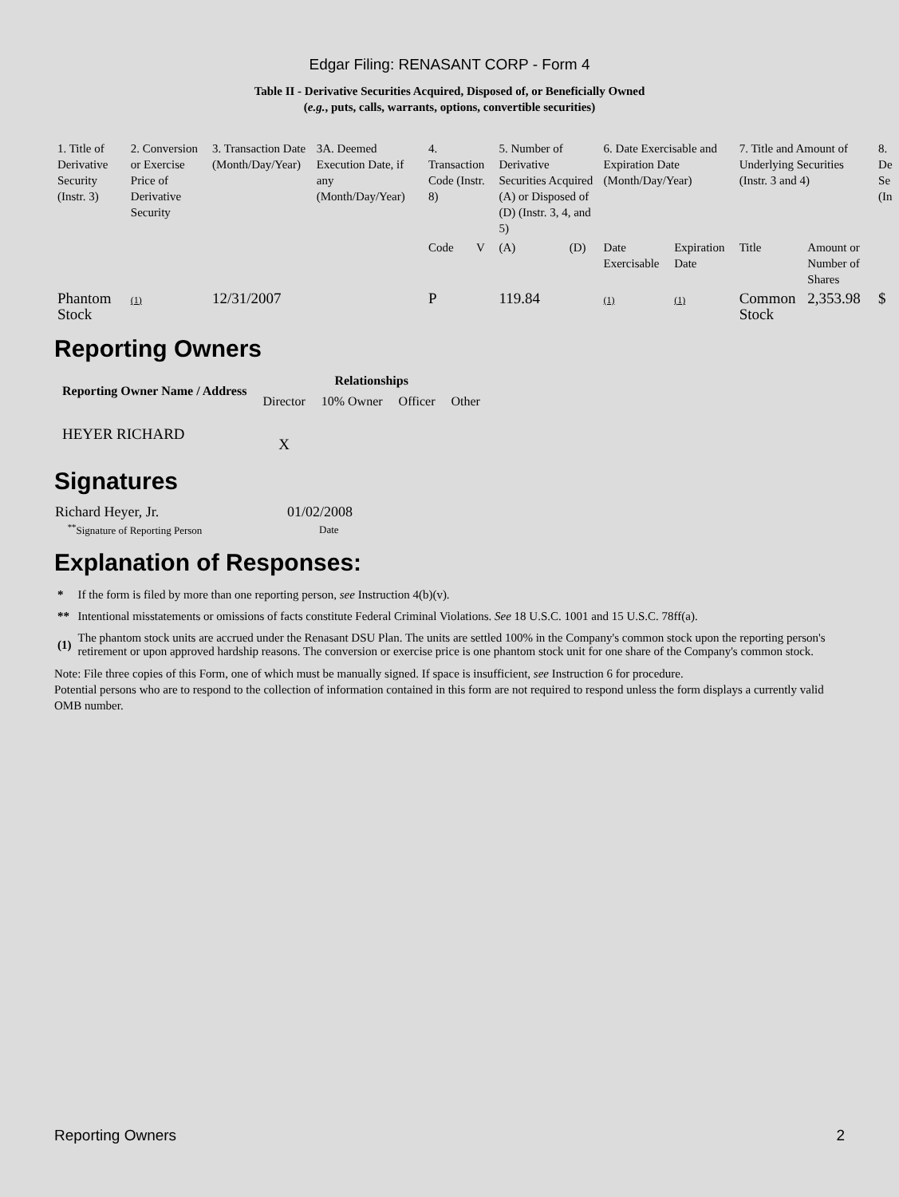Edgar Filing: RENASANT CORP - Form 4
Table II - Derivative Securities Acquired, Disposed of, or Beneficially Owned
(e.g., puts, calls, warrants, options, convertible securities)
| 1. Title of Derivative Security (Instr. 3) | 2. Conversion or Exercise Price of Derivative Security | 3. Transaction Date (Month/Day/Year) | 3A. Deemed Execution Date, if any (Month/Day/Year) | 4. Transaction Code (Instr. 8) | | 5. Number of Derivative Securities Acquired (A) or Disposed of (D) (Instr. 3, 4, and 5) | | 6. Date Exercisable and Expiration Date (Month/Day/Year) | | 7. Title and Amount of Underlying Securities (Instr. 3 and 4) | | 8. De Se (In |
| | | | | Code | V | (A) | (D) | Date Exercisable | Expiration Date | Title | Amount or Number of Shares | |
| Phantom Stock | (1) | 12/31/2007 | | P | | 119.84 | | (1) | (1) | Common Stock | 2,353.98 | $ |
Reporting Owners
| Reporting Owner Name / Address | Relationships | | | |
| --- | --- | --- | --- | --- |
| | Director | 10% Owner | Officer | Other |
| HEYER RICHARD | X | | | |
Signatures
| Richard Heyer, Jr. | 01/02/2008 |
| <sup>**</sup> Signature of Reporting Person | Date |
Explanation of Responses:
| * | If the form is filed by more than one reporting person, see Instruction 4(b)(v). |
| ** | Intentional misstatements or omissions of facts constitute Federal Criminal Violations. See 18 U.S.C. 1001 and 15 U.S.C. 78ff(a). |
| (1) | The phantom stock units are accrued under the Renasant DSU Plan. The units are settled 100% in the Company's common stock upon the reporting person's retirement or upon approved hardship reasons. The conversion or exercise price is one phantom stock unit for one share of the Company's common stock. |
Note: File three copies of this Form, one of which must be manually signed. If space is insufficient, see Instruction 6 for procedure.
Potential persons who are to respond to the collection of information contained in this form are not required to respond unless the form displays a currently valid OMB number.
Reporting Owners 2